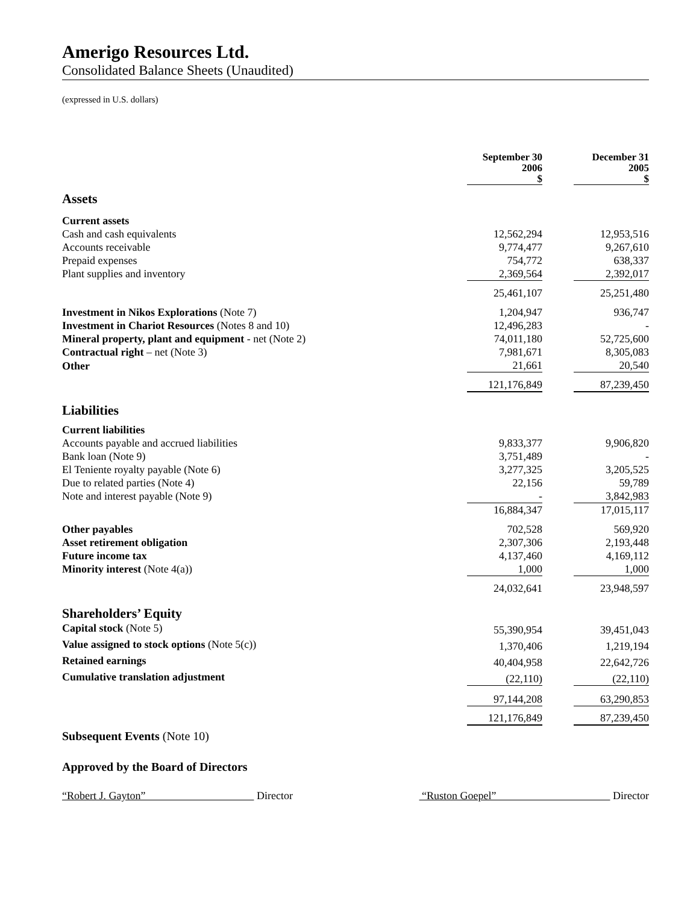Amerigo Resources Ltd.
Consolidated Balance Sheets (Unaudited)
(expressed in U.S. dollars)
| | September 30 2006 $ | | December 31 2005 $ |
| Assets | | | |
| Current assets | | | |
| Cash and cash equivalents | 12,562,294 | | 12,953,516 |
| Accounts receivable | 9,774,477 | | 9,267,610 |
| Prepaid expenses | 754,772 | | 638,337 |
| Plant supplies and inventory | 2,369,564 | | 2,392,017 |
| | 25,461,107 | | 25,251,480 |
| Investment in Nikos Explorations (Note 7) | 1,204,947 | | 936,747 |
| Investment in Chariot Resources (Notes 8 and 10) | 12,496,283 | | - |
| Mineral property, plant and equipment - net (Note 2) | 74,011,180 | | 52,725,600 |
| Contractual right – net (Note 3) | 7,981,671 | | 8,305,083 |
| Other | 21,661 | | 20,540 |
| | 121,176,849 | | 87,239,450 |
| Liabilities | | | |
| Current liabilities | | | |
| Accounts payable and accrued liabilities | 9,833,377 | | 9,906,820 |
| Bank loan (Note 9) | 3,751,489 | | - |
| El Teniente royalty payable (Note 6) | 3,277,325 | | 3,205,525 |
| Due to related parties (Note 4) | 22,156 | | 59,789 |
| Note and interest payable (Note 9) | - | | 3,842,983 |
| | 16,884,347 | | 17,015,117 |
| Other payables | 702,528 | | 569,920 |
| Asset retirement obligation | 2,307,306 | | 2,193,448 |
| Future income tax | 4,137,460 | | 4,169,112 |
| Minority interest (Note 4(a)) | 1,000 | | 1,000 |
| | 24,032,641 | | 23,948,597 |
| Shareholders’ Equity | | | |
| Capital stock (Note 5) | 55,390,954 | | 39,451,043 |
| Value assigned to stock options (Note 5(c)) | 1,370,406 | | 1,219,194 |
| Retained earnings | 40,404,958 | | 22,642,726 |
| Cumulative translation adjustment | (22,110) | | (22,110) |
| | 97,144,208 | | 63,290,853 |
| | 121,176,849 | | 87,239,450 |
Subsequent Events (Note 10)
Approved by the Board of Directors
“Robert J. Gayton” Director “Ruston Goepel” Director